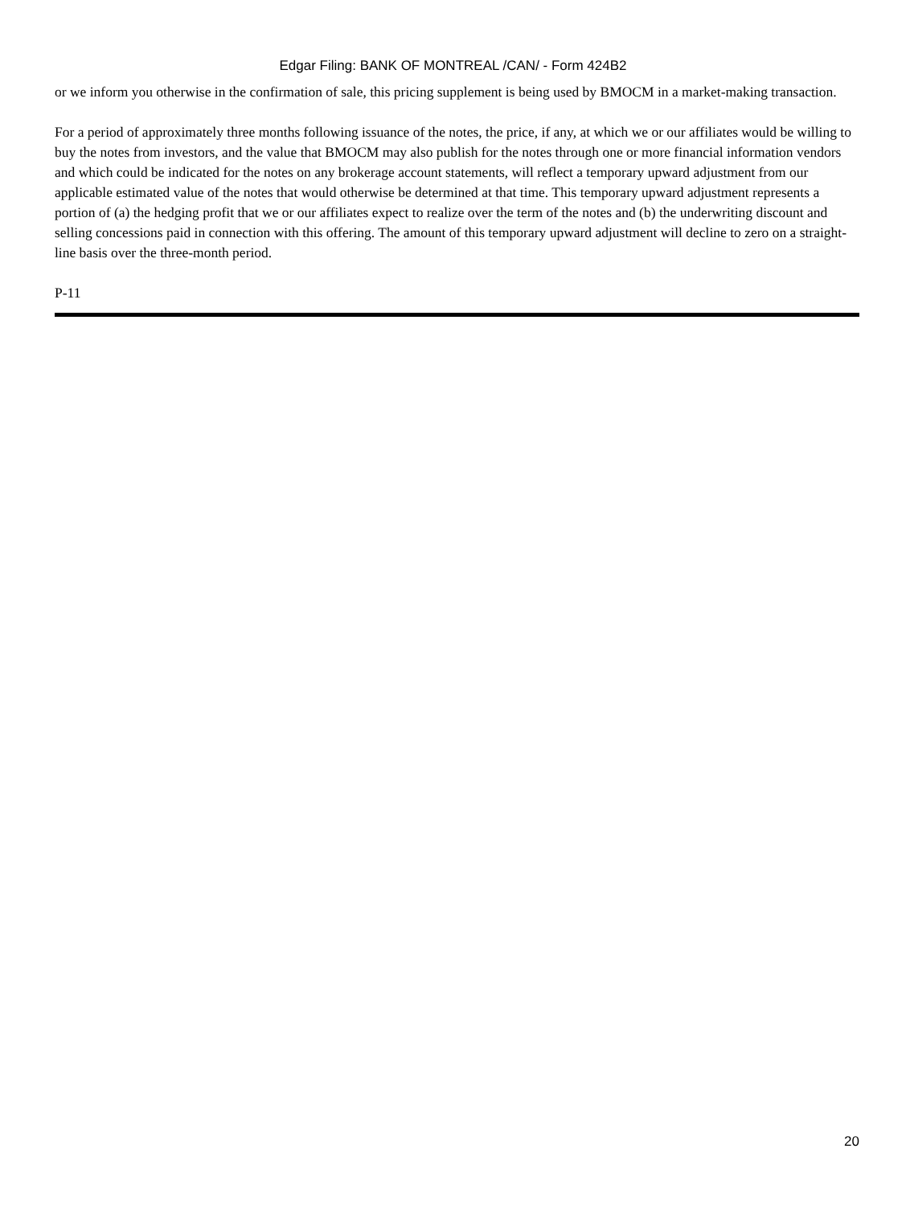Edgar Filing: BANK OF MONTREAL /CAN/ - Form 424B2
or we inform you otherwise in the confirmation of sale, this pricing supplement is being used by BMOCM in a market-making transaction.
For a period of approximately three months following issuance of the notes, the price, if any, at which we or our affiliates would be willing to buy the notes from investors, and the value that BMOCM may also publish for the notes through one or more financial information vendors and which could be indicated for the notes on any brokerage account statements, will reflect a temporary upward adjustment from our applicable estimated value of the notes that would otherwise be determined at that time. This temporary upward adjustment represents a portion of (a) the hedging profit that we or our affiliates expect to realize over the term of the notes and (b) the underwriting discount and selling concessions paid in connection with this offering. The amount of this temporary upward adjustment will decline to zero on a straight-line basis over the three-month period.
P-11
20